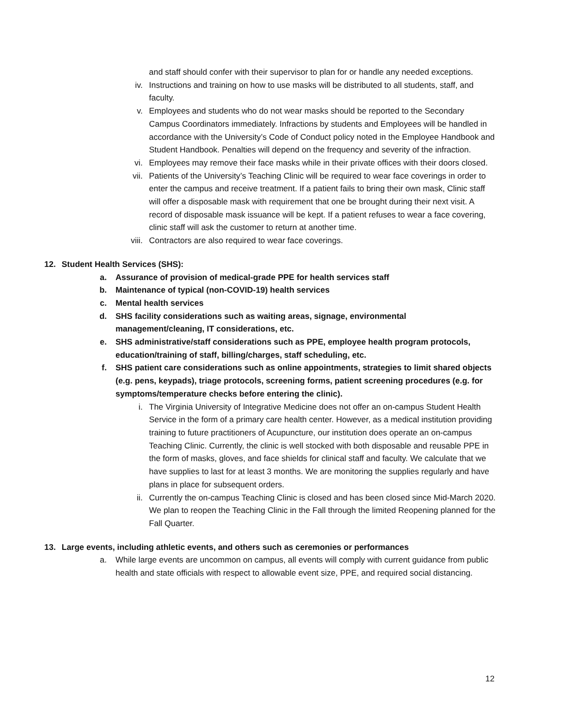and staff should confer with their supervisor to plan for or handle any needed exceptions.
iv. Instructions and training on how to use masks will be distributed to all students, staff, and faculty.
v. Employees and students who do not wear masks should be reported to the Secondary Campus Coordinators immediately. Infractions by students and Employees will be handled in accordance with the University’s Code of Conduct policy noted in the Employee Handbook and Student Handbook. Penalties will depend on the frequency and severity of the infraction.
vi. Employees may remove their face masks while in their private offices with their doors closed.
vii. Patients of the University’s Teaching Clinic will be required to wear face coverings in order to enter the campus and receive treatment. If a patient fails to bring their own mask, Clinic staff will offer a disposable mask with requirement that one be brought during their next visit. A record of disposable mask issuance will be kept. If a patient refuses to wear a face covering, clinic staff will ask the customer to return at another time.
viii. Contractors are also required to wear face coverings.
12. Student Health Services (SHS):
a. Assurance of provision of medical-grade PPE for health services staff
b. Maintenance of typical (non-COVID-19) health services
c. Mental health services
d. SHS facility considerations such as waiting areas, signage, environmental
management/cleaning, IT considerations, etc.
e. SHS administrative/staff considerations such as PPE, employee health program protocols, education/training of staff, billing/charges, staff scheduling, etc.
f. SHS patient care considerations such as online appointments, strategies to limit shared objects (e.g. pens, keypads), triage protocols, screening forms, patient screening procedures (e.g. for symptoms/temperature checks before entering the clinic).
i. The Virginia University of Integrative Medicine does not offer an on-campus Student Health Service in the form of a primary care health center. However, as a medical institution providing training to future practitioners of Acupuncture, our institution does operate an on-campus Teaching Clinic. Currently, the clinic is well stocked with both disposable and reusable PPE in the form of masks, gloves, and face shields for clinical staff and faculty. We calculate that we have supplies to last for at least 3 months. We are monitoring the supplies regularly and have plans in place for subsequent orders.
ii. Currently the on-campus Teaching Clinic is closed and has been closed since Mid-March 2020. We plan to reopen the Teaching Clinic in the Fall through the limited Reopening planned for the Fall Quarter.
13. Large events, including athletic events, and others such as ceremonies or performances
a. While large events are uncommon on campus, all events will comply with current guidance from public health and state officials with respect to allowable event size, PPE, and required social distancing.
12